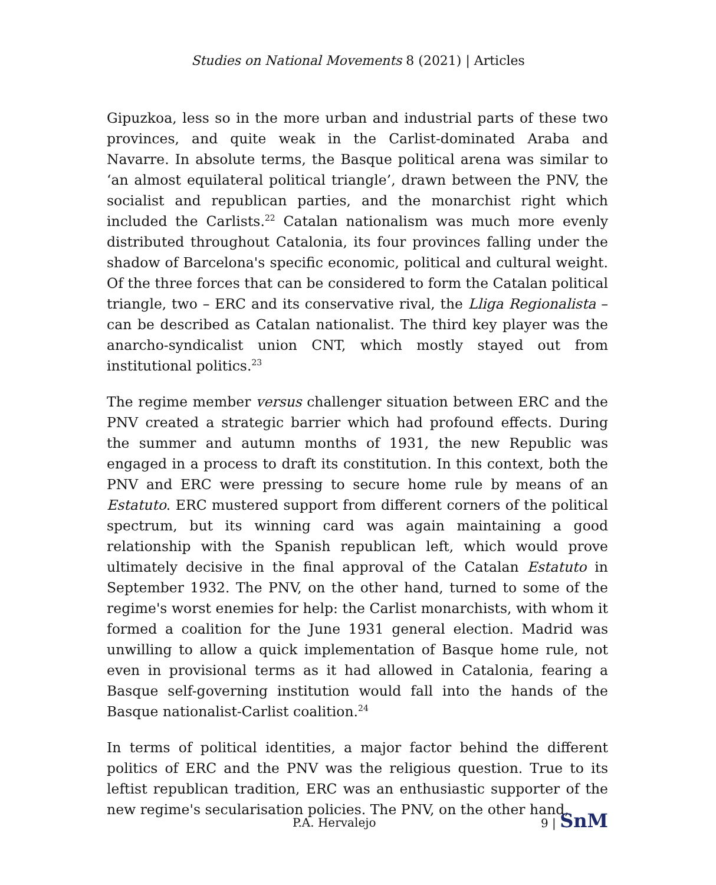Studies on National Movements 8 (2021) | Articles
Gipuzkoa, less so in the more urban and industrial parts of these two provinces, and quite weak in the Carlist-dominated Araba and Navarre. In absolute terms, the Basque political arena was similar to ‘an almost equilateral political triangle’, drawn between the PNV, the socialist and republican parties, and the monarchist right which included the Carlists.<sup>22</sup> Catalan nationalism was much more evenly distributed throughout Catalonia, its four provinces falling under the shadow of Barcelona's specific economic, political and cultural weight. Of the three forces that can be considered to form the Catalan political triangle, two – ERC and its conservative rival, the Lliga Regionalista – can be described as Catalan nationalist. The third key player was the anarcho-syndicalist union CNT, which mostly stayed out from institutional politics.<sup>23</sup>
The regime member versus challenger situation between ERC and the PNV created a strategic barrier which had profound effects. During the summer and autumn months of 1931, the new Republic was engaged in a process to draft its constitution. In this context, both the PNV and ERC were pressing to secure home rule by means of an Estatuto. ERC mustered support from different corners of the political spectrum, but its winning card was again maintaining a good relationship with the Spanish republican left, which would prove ultimately decisive in the final approval of the Catalan Estatuto in September 1932. The PNV, on the other hand, turned to some of the regime's worst enemies for help: the Carlist monarchists, with whom it formed a coalition for the June 1931 general election. Madrid was unwilling to allow a quick implementation of Basque home rule, not even in provisional terms as it had allowed in Catalonia, fearing a Basque self-governing institution would fall into the hands of the Basque nationalist-Carlist coalition.<sup>24</sup>
In terms of political identities, a major factor behind the different politics of ERC and the PNV was the religious question. True to its leftist republican tradition, ERC was an enthusiastic supporter of the new regime's secularisation policies. The PNV, on the other hand,
P.A. Hervalejo 9 | SnM